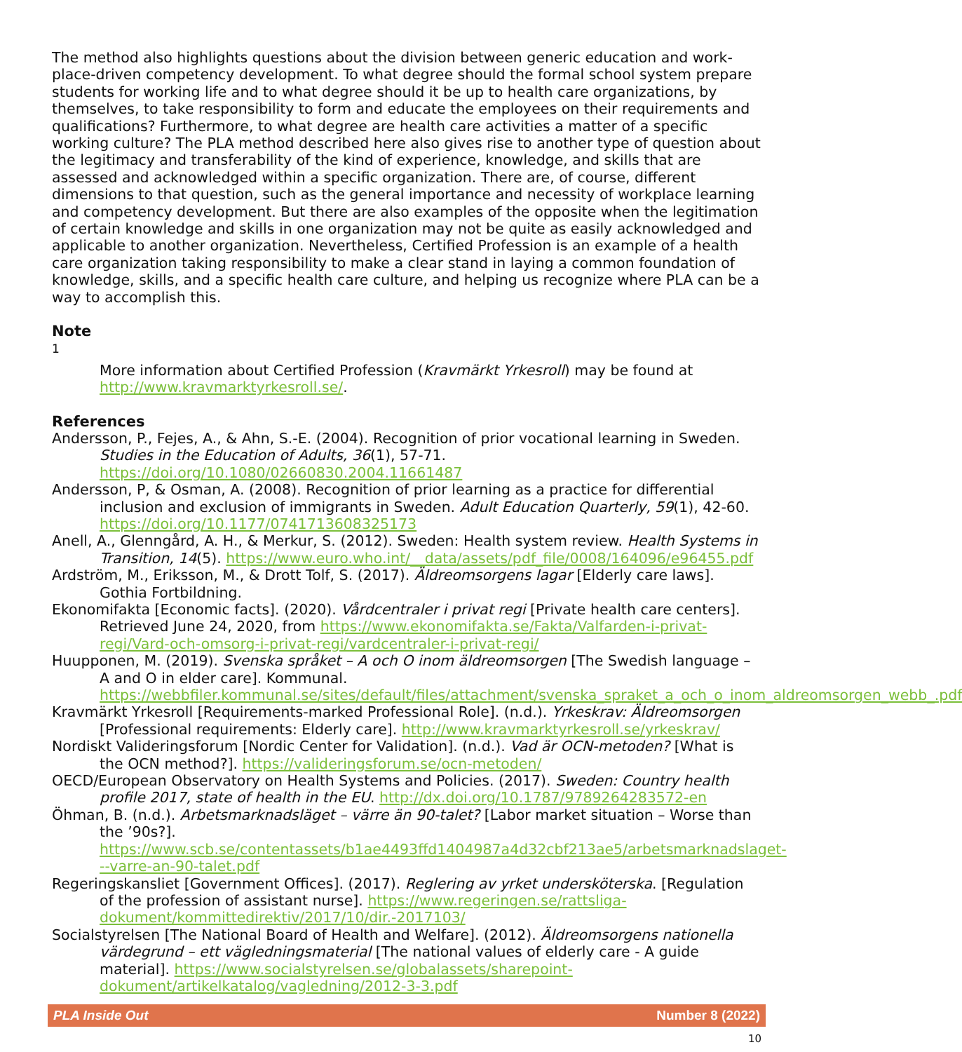The method also highlights questions about the division between generic education and work-place-driven competency development. To what degree should the formal school system prepare students for working life and to what degree should it be up to health care organizations, by themselves, to take responsibility to form and educate the employees on their requirements and qualifications? Furthermore, to what degree are health care activities a matter of a specific working culture? The PLA method described here also gives rise to another type of question about the legitimacy and transferability of the kind of experience, knowledge, and skills that are assessed and acknowledged within a specific organization. There are, of course, different dimensions to that question, such as the general importance and necessity of workplace learning and competency development. But there are also examples of the opposite when the legitimation of certain knowledge and skills in one organization may not be quite as easily acknowledged and applicable to another organization. Nevertheless, Certified Profession is an example of a health care organization taking responsibility to make a clear stand in laying a common foundation of knowledge, skills, and a specific health care culture, and helping us recognize where PLA can be a way to accomplish this.
Note
<sup>1</sup>
More information about Certified Profession (Kravmärkt Yrkesroll) may be found at http://www.kravmarktyrkesroll.se/.
References
Andersson, P., Fejes, A., & Ahn, S.-E. (2004). Recognition of prior vocational learning in Sweden. Studies in the Education of Adults, 36(1), 57-71. https://doi.org/10.1080/02660830.2004.11661487
Andersson, P, & Osman, A. (2008). Recognition of prior learning as a practice for differential inclusion and exclusion of immigrants in Sweden. Adult Education Quarterly, 59(1), 42-60. https://doi.org/10.1177/0741713608325173
Anell, A., Glenngård, A. H., & Merkur, S. (2012). Sweden: Health system review. Health Systems in Transition, 14(5). https://www.euro.who.int/__data/assets/pdf_file/0008/164096/e96455.pdf
Ardström, M., Eriksson, M., & Drott Tolf, S. (2017). Äldreomsorgens lagar [Elderly care laws]. Gothia Fortbildning.
Ekonomifakta [Economic facts]. (2020). Vårdcentraler i privat regi [Private health care centers]. Retrieved June 24, 2020, from https://www.ekonomifakta.se/Fakta/Valfarden-i-privat-regi/Vard-och-omsorg-i-privat-regi/vardcentraler-i-privat-regi/
Huupponen, M. (2019). Svenska språket – A och O inom äldreomsorgen [The Swedish language – A and O in elder care]. Kommunal. https://webbfiler.kommunal.se/sites/default/files/attachment/svenska_spraket_a_och_o_inom_aldreomsorgen_webb_.pdf
Kravmärkt Yrkesroll [Requirements-marked Professional Role]. (n.d.). Yrkeskrav: Äldreomsorgen [Professional requirements: Elderly care]. http://www.kravmarktyrkesroll.se/yrkeskrav/
Nordiskt Valideringsforum [Nordic Center for Validation]. (n.d.). Vad är OCN-metoden? [What is the OCN method?]. https://valideringsforum.se/ocn-metoden/
OECD/European Observatory on Health Systems and Policies. (2017). Sweden: Country health profile 2017, state of health in the EU. http://dx.doi.org/10.1787/9789264283572-en
Öhman, B. (n.d.). Arbetsmarknadsläget – värre än 90-talet? [Labor market situation – Worse than the ’90s?]. https://www.scb.se/contentassets/b1ae4493ffd1404987a4d32cbf213ae5/arbetsmarknadslaget---varre-an-90-talet.pdf
Regeringskansliet [Government Offices]. (2017). Reglering av yrket undersköterska. [Regulation of the profession of assistant nurse]. https://www.regeringen.se/rattsliga-dokument/kommittedirektiv/2017/10/dir.-2017103/
Socialstyrelsen [The National Board of Health and Welfare]. (2012). Äldreomsorgens nationella värdegrund – ett vägledningsmaterial [The national values of elderly care - A guide material]. https://www.socialstyrelsen.se/globalassets/sharepoint-dokument/artikelkatalog/vagledning/2012-3-3.pdf
PLA Inside Out Number 8 (2022)
10